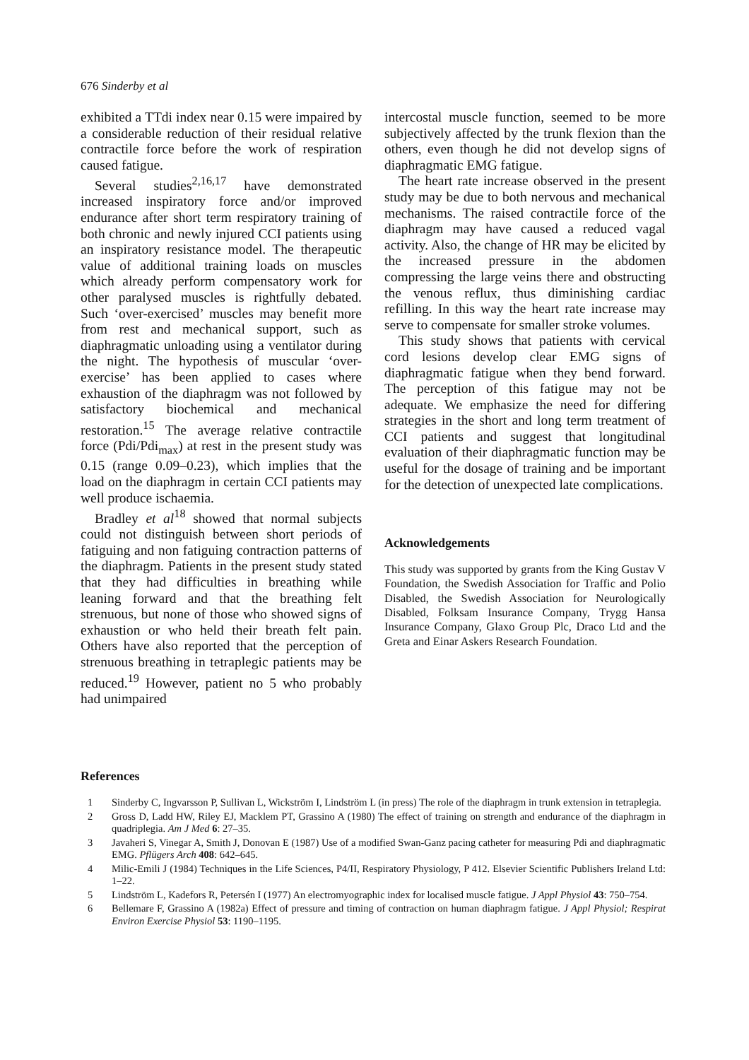676 Sinderby et al
exhibited a TTdi index near 0.15 were impaired by a considerable reduction of their residual relative contractile force before the work of respiration caused fatigue.
Several studies<sup>2,16,17</sup> have demonstrated increased inspiratory force and/or improved endurance after short term respiratory training of both chronic and newly injured CCI patients using an inspiratory resistance model. The therapeutic value of additional training loads on muscles which already perform compensatory work for other paralysed muscles is rightfully debated. Such ‘over-exercised’ muscles may benefit more from rest and mechanical support, such as diaphragmatic unloading using a ventilator during the night. The hypothesis of muscular ‘over-exercise’ has been applied to cases where exhaustion of the diaphragm was not followed by satisfactory biochemical and mechanical restoration.<sup>15</sup> The average relative contractile force (Pdi/Pdi<sub>max</sub>) at rest in the present study was 0.15 (range 0.09–0.23), which implies that the load on the diaphragm in certain CCI patients may well produce ischaemia.
Bradley et al<sup>18</sup> showed that normal subjects could not distinguish between short periods of fatiguing and non fatiguing contraction patterns of the diaphragm. Patients in the present study stated that they had difficulties in breathing while leaning forward and that the breathing felt strenuous, but none of those who showed signs of exhaustion or who held their breath felt pain. Others have also reported that the perception of strenuous breathing in tetraplegic patients may be reduced.<sup>19</sup> However, patient no 5 who probably had unimpaired
intercostal muscle function, seemed to be more subjectively affected by the trunk flexion than the others, even though he did not develop signs of diaphragmatic EMG fatigue.
The heart rate increase observed in the present study may be due to both nervous and mechanical mechanisms. The raised contractile force of the diaphragm may have caused a reduced vagal activity. Also, the change of HR may be elicited by the increased pressure in the abdomen compressing the large veins there and obstructing the venous reflux, thus diminishing cardiac refilling. In this way the heart rate increase may serve to compensate for smaller stroke volumes.
This study shows that patients with cervical cord lesions develop clear EMG signs of diaphragmatic fatigue when they bend forward. The perception of this fatigue may not be adequate. We emphasize the need for differing strategies in the short and long term treatment of CCI patients and suggest that longitudinal evaluation of their diaphragmatic function may be useful for the dosage of training and be important for the detection of unexpected late complications.
Acknowledgements
This study was supported by grants from the King Gustav V Foundation, the Swedish Association for Traffic and Polio Disabled, the Swedish Association for Neurologically Disabled, Folksam Insurance Company, Trygg Hansa Insurance Company, Glaxo Group Plc, Draco Ltd and the Greta and Einar Askers Research Foundation.
References
1 Sinderby C, Ingvarsson P, Sullivan L, Wickström I, Lindström L (in press) The role of the diaphragm in trunk extension in tetraplegia.
2 Gross D, Ladd HW, Riley EJ, Macklem PT, Grassino A (1980) The effect of training on strength and endurance of the diaphragm in quadriplegia. Am J Med 6: 27–35.
3 Javaheri S, Vinegar A, Smith J, Donovan E (1987) Use of a modified Swan-Ganz pacing catheter for measuring Pdi and diaphragmatic EMG. Pflügers Arch 408: 642–645.
4 Milic-Emili J (1984) Techniques in the Life Sciences, P4/II, Respiratory Physiology, P 412. Elsevier Scientific Publishers Ireland Ltd: 1–22.
5 Lindström L, Kadefors R, Petersén I (1977) An electromyographic index for localised muscle fatigue. J Appl Physiol 43: 750–754.
6 Bellemare F, Grassino A (1982a) Effect of pressure and timing of contraction on human diaphragm fatigue. J Appl Physiol; Respirat Environ Exercise Physiol 53: 1190–1195.